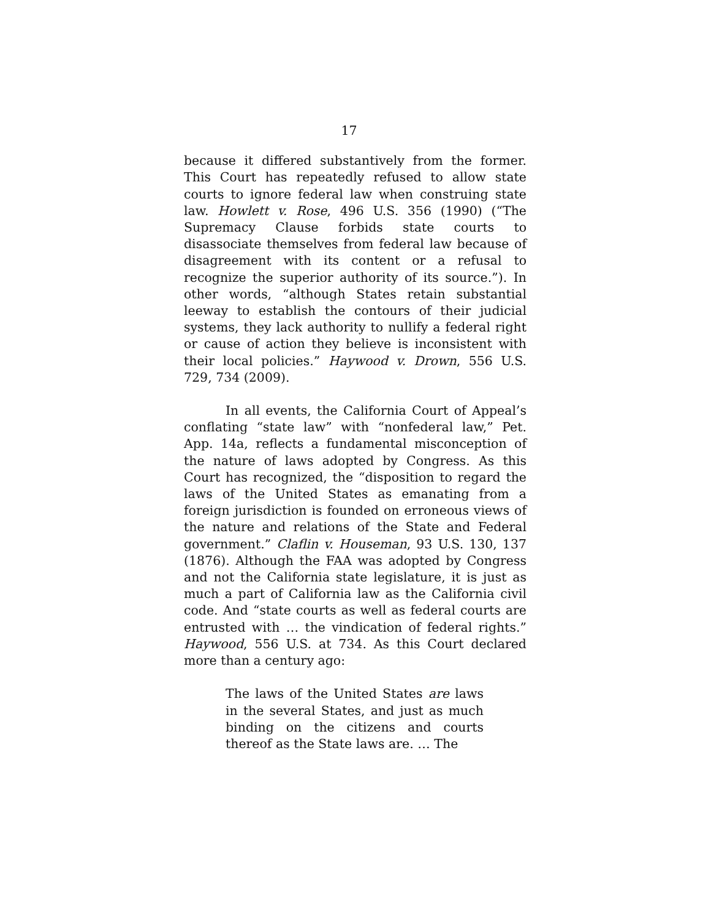17
because it differed substantively from the former. This Court has repeatedly refused to allow state courts to ignore federal law when construing state law. Howlett v. Rose, 496 U.S. 356 (1990) (“The Supremacy Clause forbids state courts to disassociate themselves from federal law because of disagreement with its content or a refusal to recognize the superior authority of its source.”). In other words, “although States retain substantial leeway to establish the contours of their judicial systems, they lack authority to nullify a federal right or cause of action they believe is inconsistent with their local policies.” Haywood v. Drown, 556 U.S. 729, 734 (2009).
In all events, the California Court of Appeal’s conflating “state law” with “nonfederal law,” Pet. App. 14a, reflects a fundamental misconception of the nature of laws adopted by Congress. As this Court has recognized, the “disposition to regard the laws of the United States as emanating from a foreign jurisdiction is founded on erroneous views of the nature and relations of the State and Federal government.” Claflin v. Houseman, 93 U.S. 130, 137 (1876). Although the FAA was adopted by Congress and not the California state legislature, it is just as much a part of California law as the California civil code. And “state courts as well as federal courts are entrusted with … the vindication of federal rights.” Haywood, 556 U.S. at 734. As this Court declared more than a century ago:
The laws of the United States are laws in the several States, and just as much binding on the citizens and courts thereof as the State laws are. … The